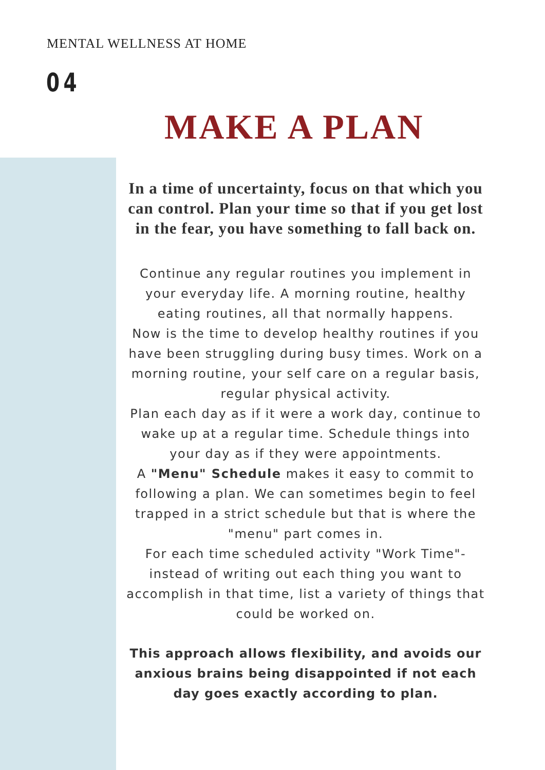MENTAL WELLNESS AT HOME
04
MAKE A PLAN
In a time of uncertainty, focus on that which you can control. Plan your time so that if you get lost in the fear, you have something to fall back on.
Continue any regular routines you implement in your everyday life. A morning routine, healthy eating routines, all that normally happens.
Now is the time to develop healthy routines if you have been struggling during busy times. Work on a morning routine, your self care on a regular basis, regular physical activity.
Plan each day as if it were a work day, continue to wake up at a regular time. Schedule things into your day as if they were appointments.
A "Menu" Schedule makes it easy to commit to following a plan. We can sometimes begin to feel trapped in a strict schedule but that is where the "menu" part comes in.
For each time scheduled activity "Work Time"- instead of writing out each thing you want to accomplish in that time, list a variety of things that could be worked on.
This approach allows flexibility, and avoids our anxious brains being disappointed if not each day goes exactly according to plan.